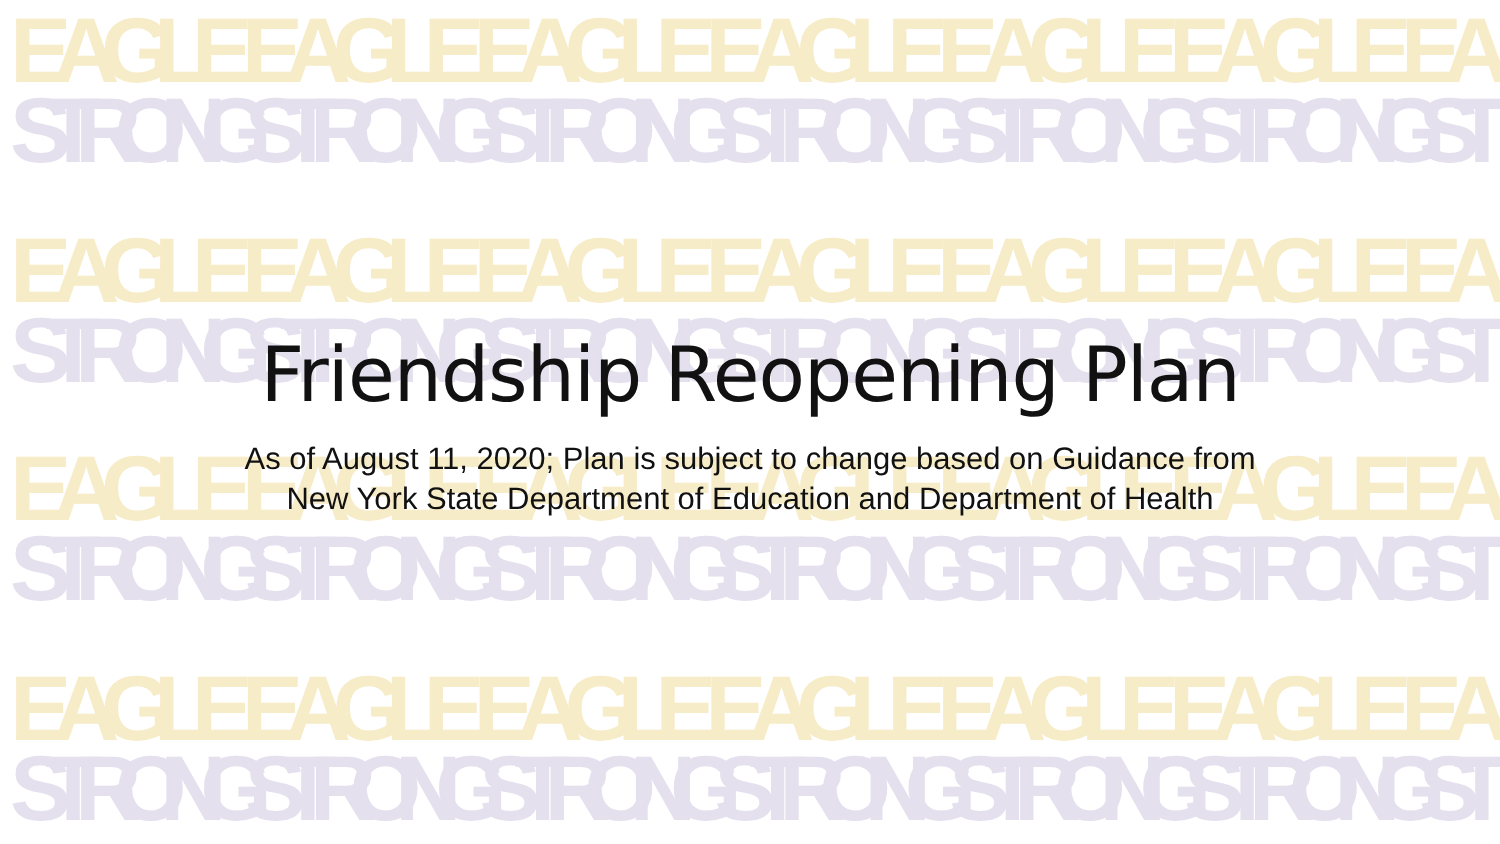EAGLE EAGLE EAGLE EAGLE EAGLE EAGLE EA
EAGLE EAGLE EAGLE EAGLE EAGLE EAGLE EA
EAGLE EAGLE EAGLE EAGLE EAGLE EAGLE EA
EAGLE EAGLE EAGLE EAGLE EAGLE EAGLE EA
STRONG STRONG STRONG STRONG STRONG STRONG ST
STRONG STRONG STRONG STRONG STRONG STRONG ST
STRONG STRONG STRONG STRONG STRONG STRONG ST
STRONG STRONG STRONG STRONG STRONG STRONG ST
Friendship Reopening Plan
As of August 11, 2020; Plan is subject to change based on Guidance from New York State Department of Education and Department of Health